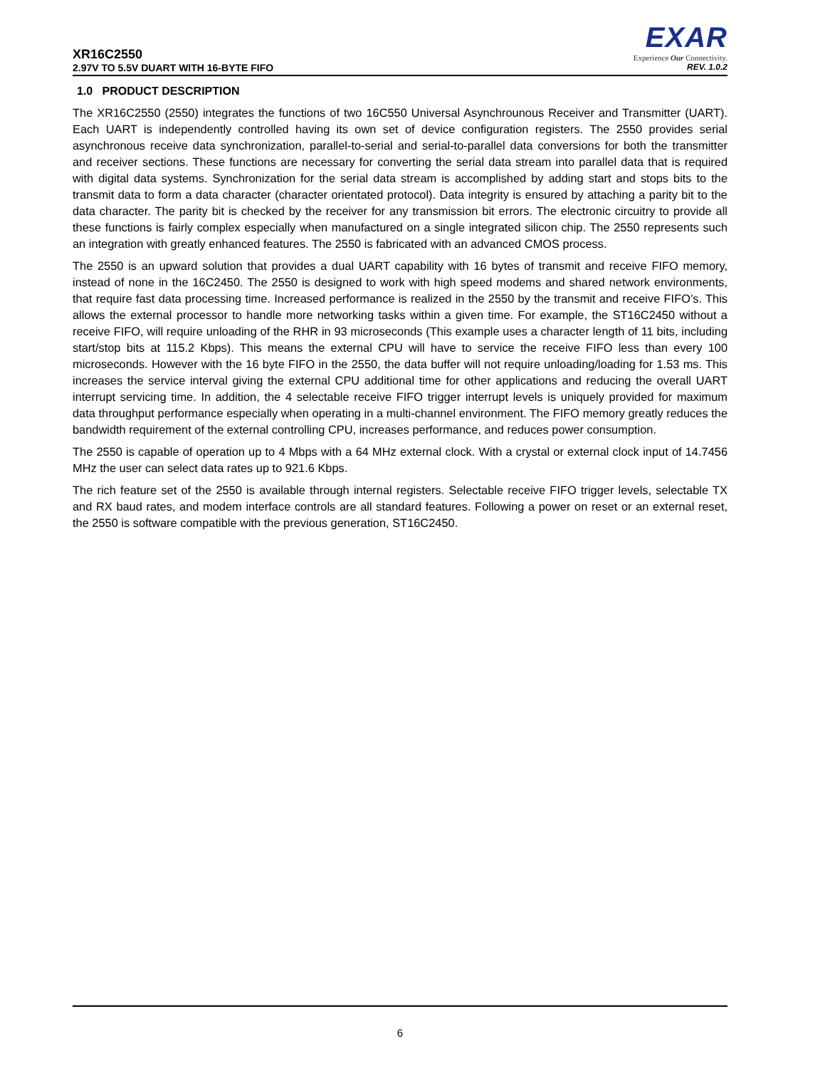XR16C2550
EXAR
Experience Our Connectivity.
2.97V TO 5.5V DUART WITH 16-BYTE FIFO REV. 1.0.2
1.0 PRODUCT DESCRIPTION
The XR16C2550 (2550) integrates the functions of two 16C550 Universal Asynchrounous Receiver and Transmitter (UART). Each UART is independently controlled having its own set of device configuration registers. The 2550 provides serial asynchronous receive data synchronization, parallel-to-serial and serial-to-parallel data conversions for both the transmitter and receiver sections. These functions are necessary for converting the serial data stream into parallel data that is required with digital data systems. Synchronization for the serial data stream is accomplished by adding start and stops bits to the transmit data to form a data character (character orientated protocol). Data integrity is ensured by attaching a parity bit to the data character. The parity bit is checked by the receiver for any transmission bit errors. The electronic circuitry to provide all these functions is fairly complex especially when manufactured on a single integrated silicon chip. The 2550 represents such an integration with greatly enhanced features. The 2550 is fabricated with an advanced CMOS process.
The 2550 is an upward solution that provides a dual UART capability with 16 bytes of transmit and receive FIFO memory, instead of none in the 16C2450. The 2550 is designed to work with high speed modems and shared network environments, that require fast data processing time. Increased performance is realized in the 2550 by the transmit and receive FIFO’s. This allows the external processor to handle more networking tasks within a given time. For example, the ST16C2450 without a receive FIFO, will require unloading of the RHR in 93 microseconds (This example uses a character length of 11 bits, including start/stop bits at 115.2 Kbps). This means the external CPU will have to service the receive FIFO less than every 100 microseconds. However with the 16 byte FIFO in the 2550, the data buffer will not require unloading/loading for 1.53 ms. This increases the service interval giving the external CPU additional time for other applications and reducing the overall UART interrupt servicing time. In addition, the 4 selectable receive FIFO trigger interrupt levels is uniquely provided for maximum data throughput performance especially when operating in a multi-channel environment. The FIFO memory greatly reduces the bandwidth requirement of the external controlling CPU, increases performance, and reduces power consumption.
The 2550 is capable of operation up to 4 Mbps with a 64 MHz external clock. With a crystal or external clock input of 14.7456 MHz the user can select data rates up to 921.6 Kbps.
The rich feature set of the 2550 is available through internal registers. Selectable receive FIFO trigger levels, selectable TX and RX baud rates, and modem interface controls are all standard features. Following a power on reset or an external reset, the 2550 is software compatible with the previous generation, ST16C2450.
6